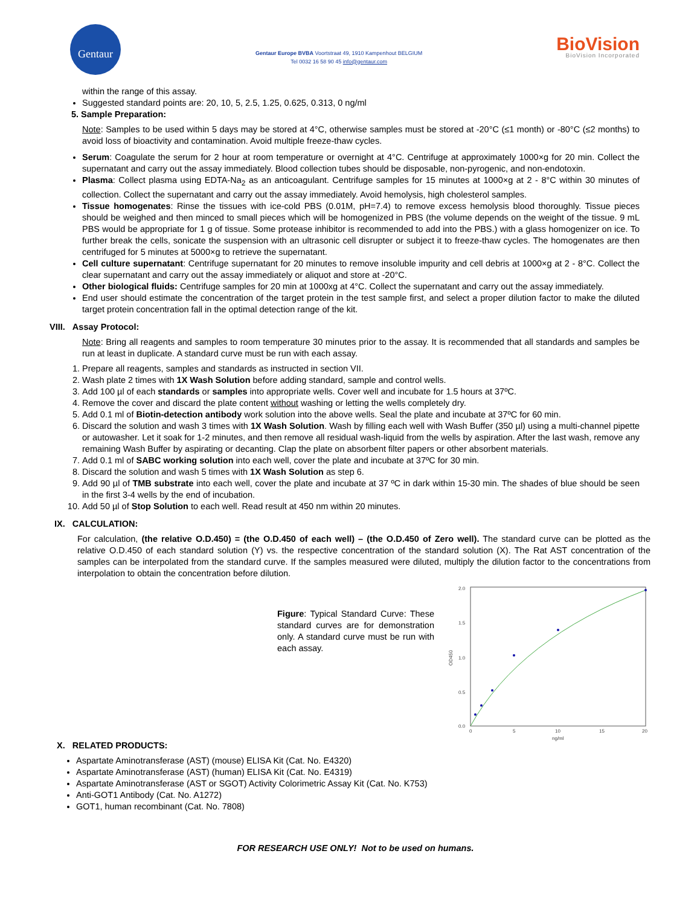Gentaur
Gentaur Europe BVBA Voortstraat 49, 1910 Kampenhout BELGIUM
Tel 0032 16 58 90 45 info@gentaur.com
BioVision
BioVision Incorporated
within the range of this assay.
Suggested standard points are: 20, 10, 5, 2.5, 1.25, 0.625, 0.313, 0 ng/ml
5. Sample Preparation:
Note: Samples to be used within 5 days may be stored at 4°C, otherwise samples must be stored at -20°C (≤1 month) or -80°C (≤2 months) to avoid loss of bioactivity and contamination. Avoid multiple freeze-thaw cycles.
Serum: Coagulate the serum for 2 hour at room temperature or overnight at 4°C. Centrifuge at approximately 1000×g for 20 min. Collect the supernatant and carry out the assay immediately. Blood collection tubes should be disposable, non-pyrogenic, and non-endotoxin.
Plasma: Collect plasma using EDTA-Na<sub>2</sub> as an anticoagulant. Centrifuge samples for 15 minutes at 1000×g at 2 - 8°C within 30 minutes of collection. Collect the supernatant and carry out the assay immediately. Avoid hemolysis, high cholesterol samples.
Tissue homogenates: Rinse the tissues with ice-cold PBS (0.01M, pH=7.4) to remove excess hemolysis blood thoroughly. Tissue pieces should be weighed and then minced to small pieces which will be homogenized in PBS (the volume depends on the weight of the tissue. 9 mL PBS would be appropriate for 1 g of tissue. Some protease inhibitor is recommended to add into the PBS.) with a glass homogenizer on ice. To further break the cells, sonicate the suspension with an ultrasonic cell disrupter or subject it to freeze-thaw cycles. The homogenates are then centrifuged for 5 minutes at 5000×g to retrieve the supernatant.
Cell culture supernatant: Centrifuge supernatant for 20 minutes to remove insoluble impurity and cell debris at 1000×g at 2 - 8°C. Collect the clear supernatant and carry out the assay immediately or aliquot and store at -20°C.
Other biological fluids: Centrifuge samples for 20 min at 1000xg at 4°C. Collect the supernatant and carry out the assay immediately.
End user should estimate the concentration of the target protein in the test sample first, and select a proper dilution factor to make the diluted target protein concentration fall in the optimal detection range of the kit.
VIII. Assay Protocol:
Note: Bring all reagents and samples to room temperature 30 minutes prior to the assay. It is recommended that all standards and samples be run at least in duplicate. A standard curve must be run with each assay.
1. Prepare all reagents, samples and standards as instructed in section VII.
2. Wash plate 2 times with 1X Wash Solution before adding standard, sample and control wells.
3. Add 100 µl of each standards or samples into appropriate wells. Cover well and incubate for 1.5 hours at 37ºC.
4. Remove the cover and discard the plate content without washing or letting the wells completely dry.
5. Add 0.1 ml of Biotin-detection antibody work solution into the above wells. Seal the plate and incubate at 37ºC for 60 min.
6. Discard the solution and wash 3 times with 1X Wash Solution. Wash by filling each well with Wash Buffer (350 µl) using a multi-channel pipette or autowasher. Let it soak for 1-2 minutes, and then remove all residual wash-liquid from the wells by aspiration. After the last wash, remove any remaining Wash Buffer by aspirating or decanting. Clap the plate on absorbent filter papers or other absorbent materials.
7. Add 0.1 ml of SABC working solution into each well, cover the plate and incubate at 37ºC for 30 min.
8. Discard the solution and wash 5 times with 1X Wash Solution as step 6.
9. Add 90 µl of TMB substrate into each well, cover the plate and incubate at 37 ºC in dark within 15-30 min. The shades of blue should be seen in the first 3-4 wells by the end of incubation.
10. Add 50 µl of Stop Solution to each well. Read result at 450 nm within 20 minutes.
IX. CALCULATION:
For calculation, (the relative O.D.450) = (the O.D.450 of each well) – (the O.D.450 of Zero well). The standard curve can be plotted as the relative O.D.450 of each standard solution (Y) vs. the respective concentration of the standard solution (X). The Rat AST concentration of the samples can be interpolated from the standard curve. If the samples measured were diluted, multiply the dilution factor to the concentrations from interpolation to obtain the concentration before dilution.
Figure: Typical Standard Curve: These standard curves are for demonstration only. A standard curve must be run with each assay.
2.0
1.5
1.0
0.5
0.0
0
5
10
15
20
ng/ml
OD450
X. RELATED PRODUCTS:
Aspartate Aminotransferase (AST) (mouse) ELISA Kit (Cat. No. E4320)
Aspartate Aminotransferase (AST) (human) ELISA Kit (Cat. No. E4319)
Aspartate Aminotransferase (AST or SGOT) Activity Colorimetric Assay Kit (Cat. No. K753)
Anti-GOT1 Antibody (Cat. No. A1272)
GOT1, human recombinant (Cat. No. 7808)
FOR RESEARCH USE ONLY! Not to be used on humans.